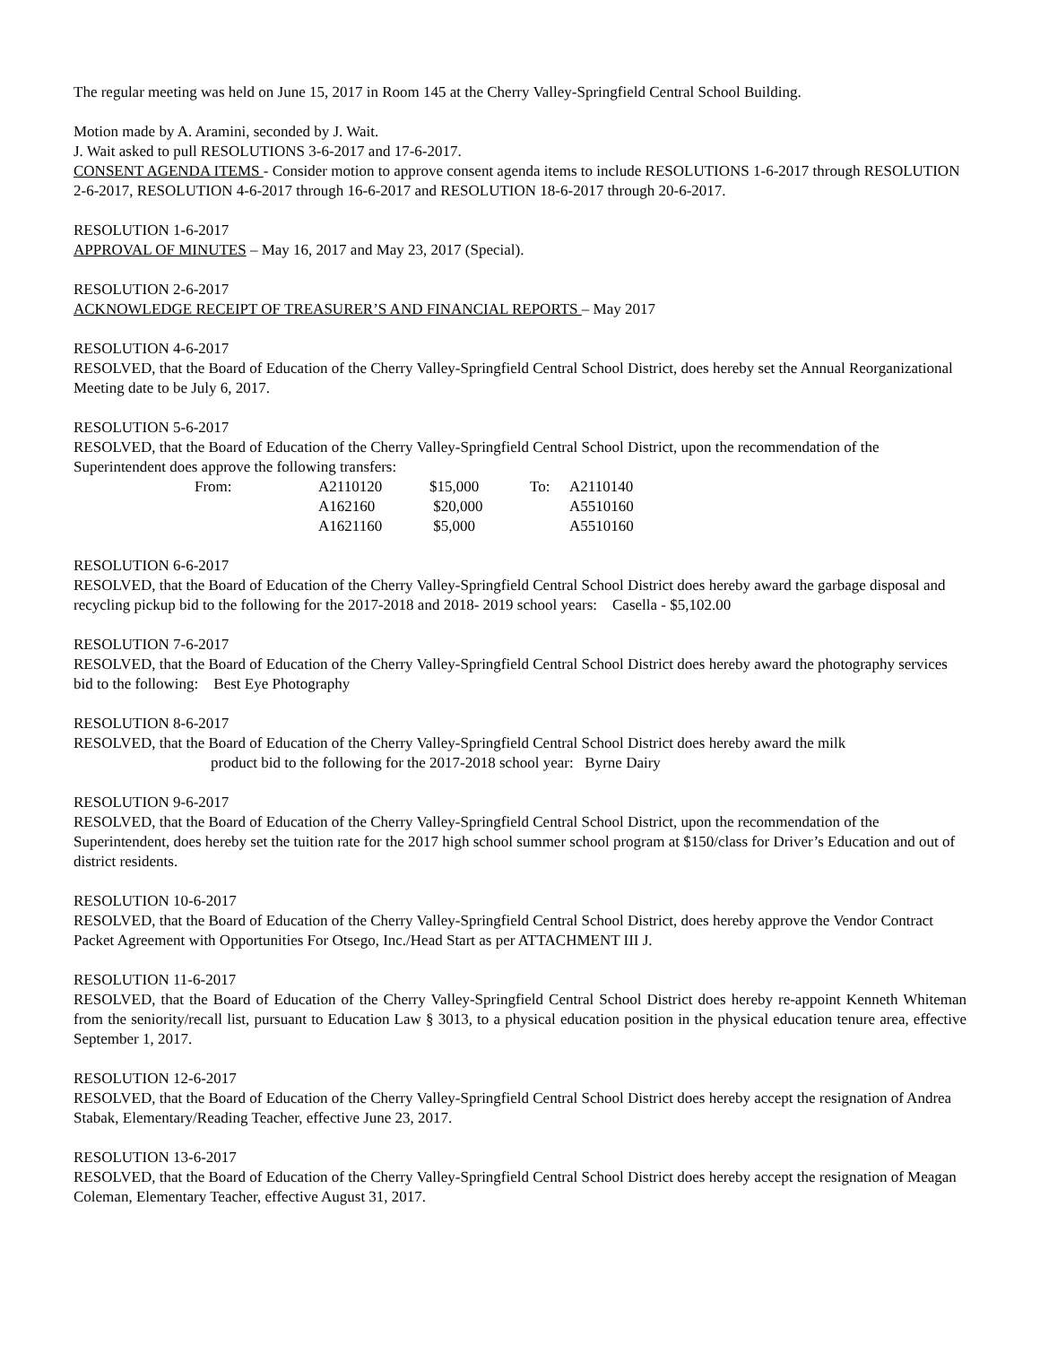The regular meeting was held on June 15, 2017 in Room 145 at the Cherry Valley-Springfield Central School Building.
Motion made by A. Aramini, seconded by J. Wait.
J. Wait asked to pull RESOLUTIONS 3-6-2017 and 17-6-2017.
CONSENT AGENDA ITEMS - Consider motion to approve consent agenda items to include RESOLUTIONS 1-6-2017 through RESOLUTION 2-6-2017, RESOLUTION 4-6-2017 through 16-6-2017 and RESOLUTION 18-6-2017 through 20-6-2017.
RESOLUTION 1-6-2017
APPROVAL OF MINUTES – May 16, 2017 and May 23, 2017 (Special).
RESOLUTION 2-6-2017
ACKNOWLEDGE RECEIPT OF TREASURER’S AND FINANCIAL REPORTS – May 2017
RESOLUTION 4-6-2017
RESOLVED, that the Board of Education of the Cherry Valley-Springfield Central School District, does hereby set the Annual Reorganizational Meeting date to be July 6, 2017.
RESOLUTION 5-6-2017
RESOLVED, that the Board of Education of the Cherry Valley-Springfield Central School District, upon the recommendation of the Superintendent does approve the following transfers:
| From: | A2110120 | $15,000 | To: | A2110140 |
| | A162160 | $20,000 | | A5510160 |
| | A1621160 | $5,000 | | A5510160 |
RESOLUTION 6-6-2017
RESOLVED, that the Board of Education of the Cherry Valley-Springfield Central School District does hereby award the garbage disposal and recycling pickup bid to the following for the 2017-2018 and 2018- 2019 school years: Casella - $5,102.00
RESOLUTION 7-6-2017
RESOLVED, that the Board of Education of the Cherry Valley-Springfield Central School District does hereby award the photography services bid to the following: Best Eye Photography
RESOLUTION 8-6-2017
RESOLVED, that the Board of Education of the Cherry Valley-Springfield Central School District does hereby award the milk
product bid to the following for the 2017-2018 school year: Byrne Dairy
RESOLUTION 9-6-2017
RESOLVED, that the Board of Education of the Cherry Valley-Springfield Central School District, upon the recommendation of the Superintendent, does hereby set the tuition rate for the 2017 high school summer school program at $150/class for Driver’s Education and out of district residents.
RESOLUTION 10-6-2017
RESOLVED, that the Board of Education of the Cherry Valley-Springfield Central School District, does hereby approve the Vendor Contract Packet Agreement with Opportunities For Otsego, Inc./Head Start as per ATTACHMENT III J.
RESOLUTION 11-6-2017
RESOLVED, that the Board of Education of the Cherry Valley-Springfield Central School District does hereby re-appoint Kenneth Whiteman from the seniority/recall list, pursuant to Education Law § 3013, to a physical education position in the physical education tenure area, effective September 1, 2017.
RESOLUTION 12-6-2017
RESOLVED, that the Board of Education of the Cherry Valley-Springfield Central School District does hereby accept the resignation of Andrea Stabak, Elementary/Reading Teacher, effective June 23, 2017.
RESOLUTION 13-6-2017
RESOLVED, that the Board of Education of the Cherry Valley-Springfield Central School District does hereby accept the resignation of Meagan Coleman, Elementary Teacher, effective August 31, 2017.